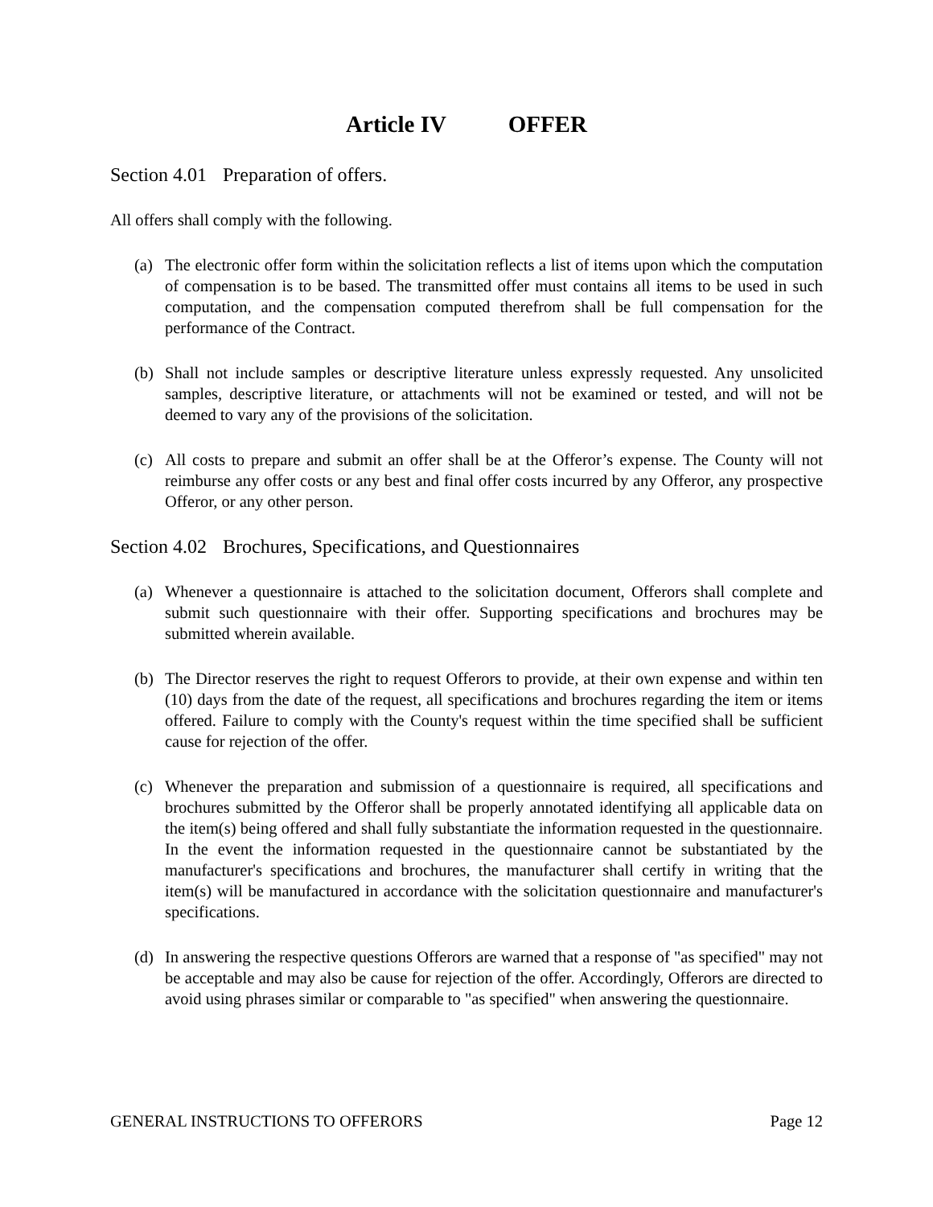Article IV OFFER
Section 4.01 Preparation of offers.
All offers shall comply with the following.
(a) The electronic offer form within the solicitation reflects a list of items upon which the computation of compensation is to be based. The transmitted offer must contains all items to be used in such computation, and the compensation computed therefrom shall be full compensation for the performance of the Contract.
(b) Shall not include samples or descriptive literature unless expressly requested. Any unsolicited samples, descriptive literature, or attachments will not be examined or tested, and will not be deemed to vary any of the provisions of the solicitation.
(c) All costs to prepare and submit an offer shall be at the Offeror’s expense. The County will not reimburse any offer costs or any best and final offer costs incurred by any Offeror, any prospective Offeror, or any other person.
Section 4.02 Brochures, Specifications, and Questionnaires
(a) Whenever a questionnaire is attached to the solicitation document, Offerors shall complete and submit such questionnaire with their offer. Supporting specifications and brochures may be submitted wherein available.
(b) The Director reserves the right to request Offerors to provide, at their own expense and within ten (10) days from the date of the request, all specifications and brochures regarding the item or items offered. Failure to comply with the County's request within the time specified shall be sufficient cause for rejection of the offer.
(c) Whenever the preparation and submission of a questionnaire is required, all specifications and brochures submitted by the Offeror shall be properly annotated identifying all applicable data on the item(s) being offered and shall fully substantiate the information requested in the questionnaire. In the event the information requested in the questionnaire cannot be substantiated by the manufacturer's specifications and brochures, the manufacturer shall certify in writing that the item(s) will be manufactured in accordance with the solicitation questionnaire and manufacturer's specifications.
(d) In answering the respective questions Offerors are warned that a response of "as specified" may not be acceptable and may also be cause for rejection of the offer. Accordingly, Offerors are directed to avoid using phrases similar or comparable to "as specified" when answering the questionnaire.
GENERAL INSTRUCTIONS TO OFFERORS Page 12